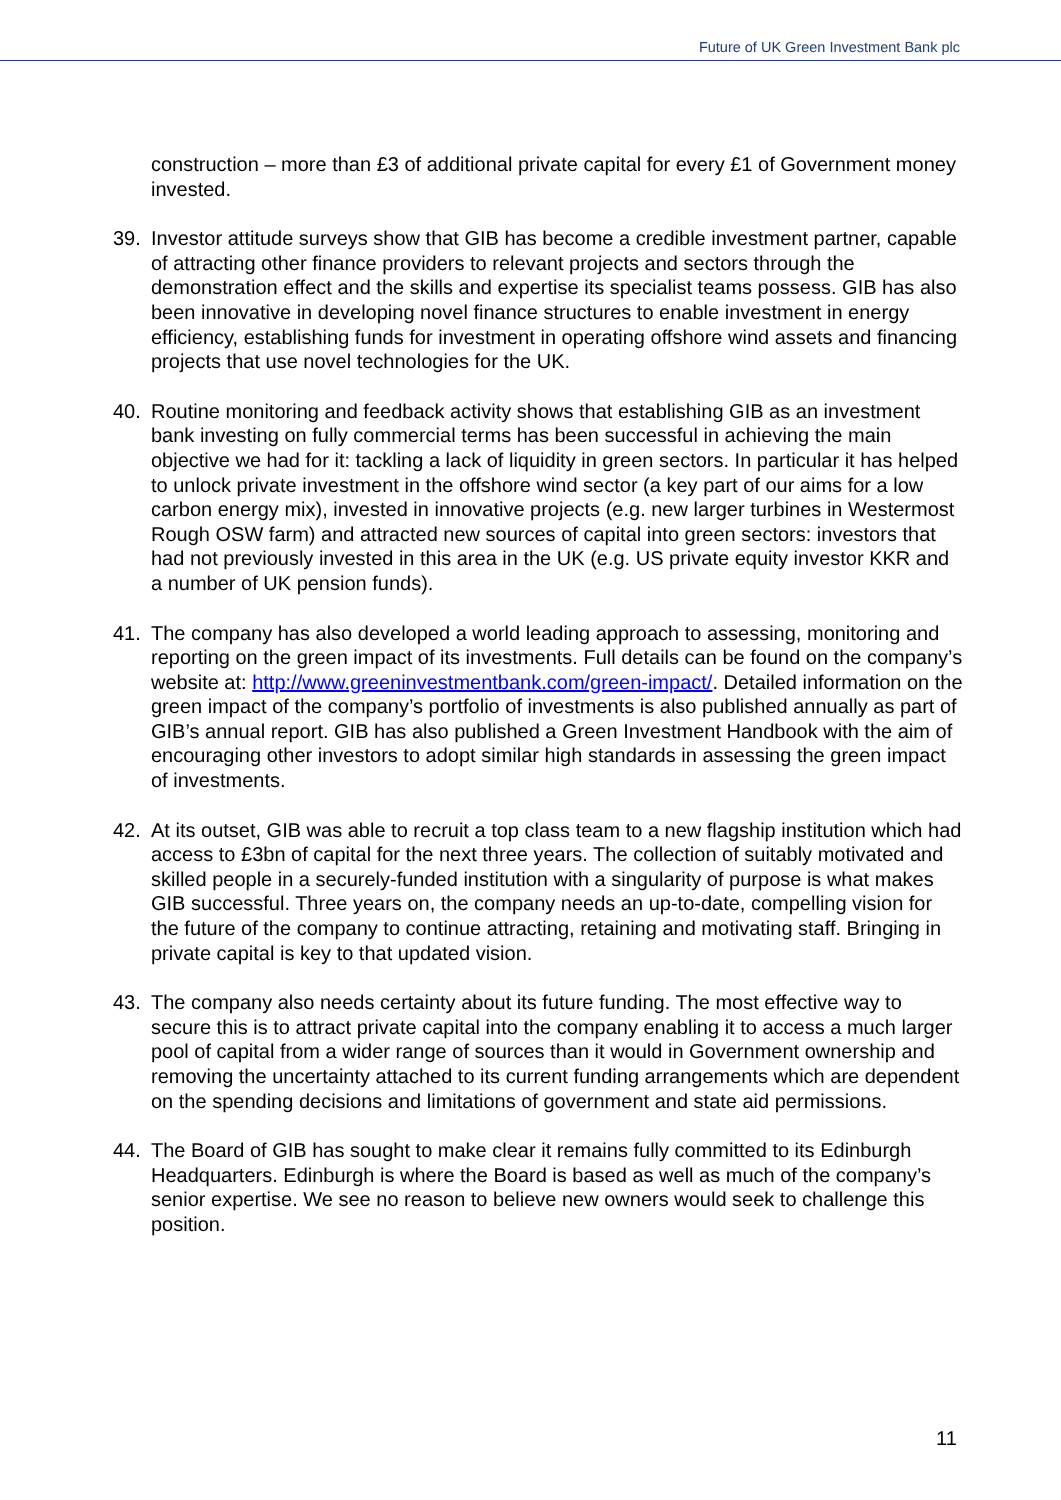Future of UK Green Investment Bank plc
construction – more than £3 of additional private capital for every £1 of Government money invested.
39. Investor attitude surveys show that GIB has become a credible investment partner, capable of attracting other finance providers to relevant projects and sectors through the demonstration effect and the skills and expertise its specialist teams possess. GIB has also been innovative in developing novel finance structures to enable investment in energy efficiency, establishing funds for investment in operating offshore wind assets and financing projects that use novel technologies for the UK.
40. Routine monitoring and feedback activity shows that establishing GIB as an investment bank investing on fully commercial terms has been successful in achieving the main objective we had for it: tackling a lack of liquidity in green sectors. In particular it has helped to unlock private investment in the offshore wind sector (a key part of our aims for a low carbon energy mix), invested in innovative projects (e.g. new larger turbines in Westermost Rough OSW farm) and attracted new sources of capital into green sectors: investors that had not previously invested in this area in the UK (e.g. US private equity investor KKR and a number of UK pension funds).
41. The company has also developed a world leading approach to assessing, monitoring and reporting on the green impact of its investments. Full details can be found on the company’s website at: http://www.greeninvestmentbank.com/green-impact/. Detailed information on the green impact of the company’s portfolio of investments is also published annually as part of GIB’s annual report. GIB has also published a Green Investment Handbook with the aim of encouraging other investors to adopt similar high standards in assessing the green impact of investments.
42. At its outset, GIB was able to recruit a top class team to a new flagship institution which had access to £3bn of capital for the next three years. The collection of suitably motivated and skilled people in a securely-funded institution with a singularity of purpose is what makes GIB successful. Three years on, the company needs an up-to-date, compelling vision for the future of the company to continue attracting, retaining and motivating staff. Bringing in private capital is key to that updated vision.
43. The company also needs certainty about its future funding. The most effective way to secure this is to attract private capital into the company enabling it to access a much larger pool of capital from a wider range of sources than it would in Government ownership and removing the uncertainty attached to its current funding arrangements which are dependent on the spending decisions and limitations of government and state aid permissions.
44. The Board of GIB has sought to make clear it remains fully committed to its Edinburgh Headquarters. Edinburgh is where the Board is based as well as much of the company’s senior expertise. We see no reason to believe new owners would seek to challenge this position.
11